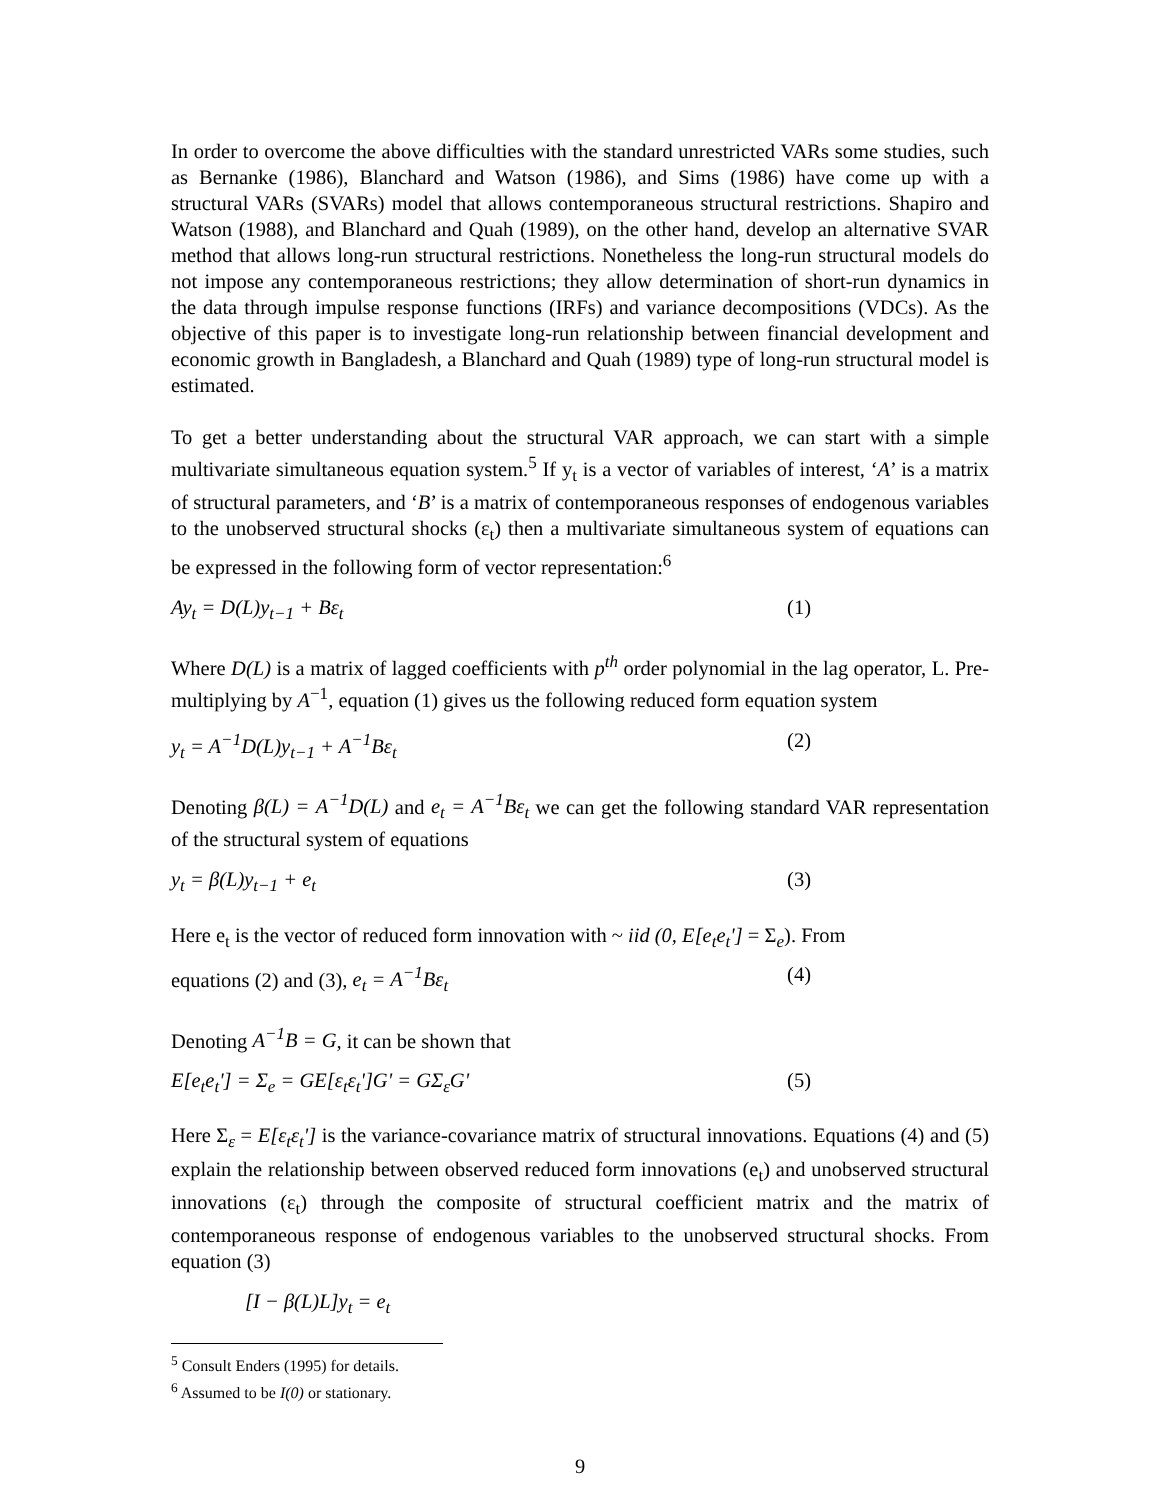In order to overcome the above difficulties with the standard unrestricted VARs some studies, such as Bernanke (1986), Blanchard and Watson (1986), and Sims (1986) have come up with a structural VARs (SVARs) model that allows contemporaneous structural restrictions. Shapiro and Watson (1988), and Blanchard and Quah (1989), on the other hand, develop an alternative SVAR method that allows long-run structural restrictions. Nonetheless the long-run structural models do not impose any contemporaneous restrictions; they allow determination of short-run dynamics in the data through impulse response functions (IRFs) and variance decompositions (VDCs). As the objective of this paper is to investigate long-run relationship between financial development and economic growth in Bangladesh, a Blanchard and Quah (1989) type of long-run structural model is estimated.
To get a better understanding about the structural VAR approach, we can start with a simple multivariate simultaneous equation system.<sup>5</sup> If y<sub>t</sub> is a vector of variables of interest, ‘A’ is a matrix of structural parameters, and ‘B’ is a matrix of contemporaneous responses of endogenous variables to the unobserved structural shocks (ε<sub>t</sub>) then a multivariate simultaneous system of equations can be expressed in the following form of vector representation:<sup>6</sup>
Ay<sub>t</sub> = D(L)y<sub>t−1</sub> + Bε<sub>t</sub> (1)
Where D(L) is a matrix of lagged coefficients with p<sup>th</sup> order polynomial in the lag operator, L. Pre-multiplying by A<sup>−1</sup>, equation (1) gives us the following reduced form equation system
y<sub>t</sub> = A<sup>−1</sup>D(L)y<sub>t−1</sub> + A<sup>−1</sup>Bε<sub>t</sub> (2)
Denoting β(L) = A<sup>−1</sup>D(L) and e<sub>t</sub> = A<sup>−1</sup>Bε<sub>t</sub> we can get the following standard VAR representation of the structural system of equations
y<sub>t</sub> = β(L)y<sub>t−1</sub> + e<sub>t</sub> (3)
Here e<sub>t</sub> is the vector of reduced form innovation with ~ iid (0, E[e<sub>t</sub>e<sub>t</sub>'] = Σ<sub>e</sub>). From
equations (2) and (3), e<sub>t</sub> = A<sup>−1</sup>Bε<sub>t</sub> (4)
Denoting A<sup>−1</sup>B = G, it can be shown that
E[e<sub>t</sub>e<sub>t</sub>'] = Σ<sub>e</sub> = GE[ε<sub>t</sub>ε<sub>t</sub>']G' = GΣ<sub>ε</sub>G' (5)
Here Σ<sub>ε</sub> = E[ε<sub>t</sub>ε<sub>t</sub>'] is the variance-covariance matrix of structural innovations. Equations (4) and (5) explain the relationship between observed reduced form innovations (e<sub>t</sub>) and unobserved structural innovations (ε<sub>t</sub>) through the composite of structural coefficient matrix and the matrix of contemporaneous response of endogenous variables to the unobserved structural shocks. From equation (3)
[I − β(L)L]y<sub>t</sub> = e<sub>t</sub>
<sup>5</sup> Consult Enders (1995) for details.
<sup>6</sup> Assumed to be I(0) or stationary.
9